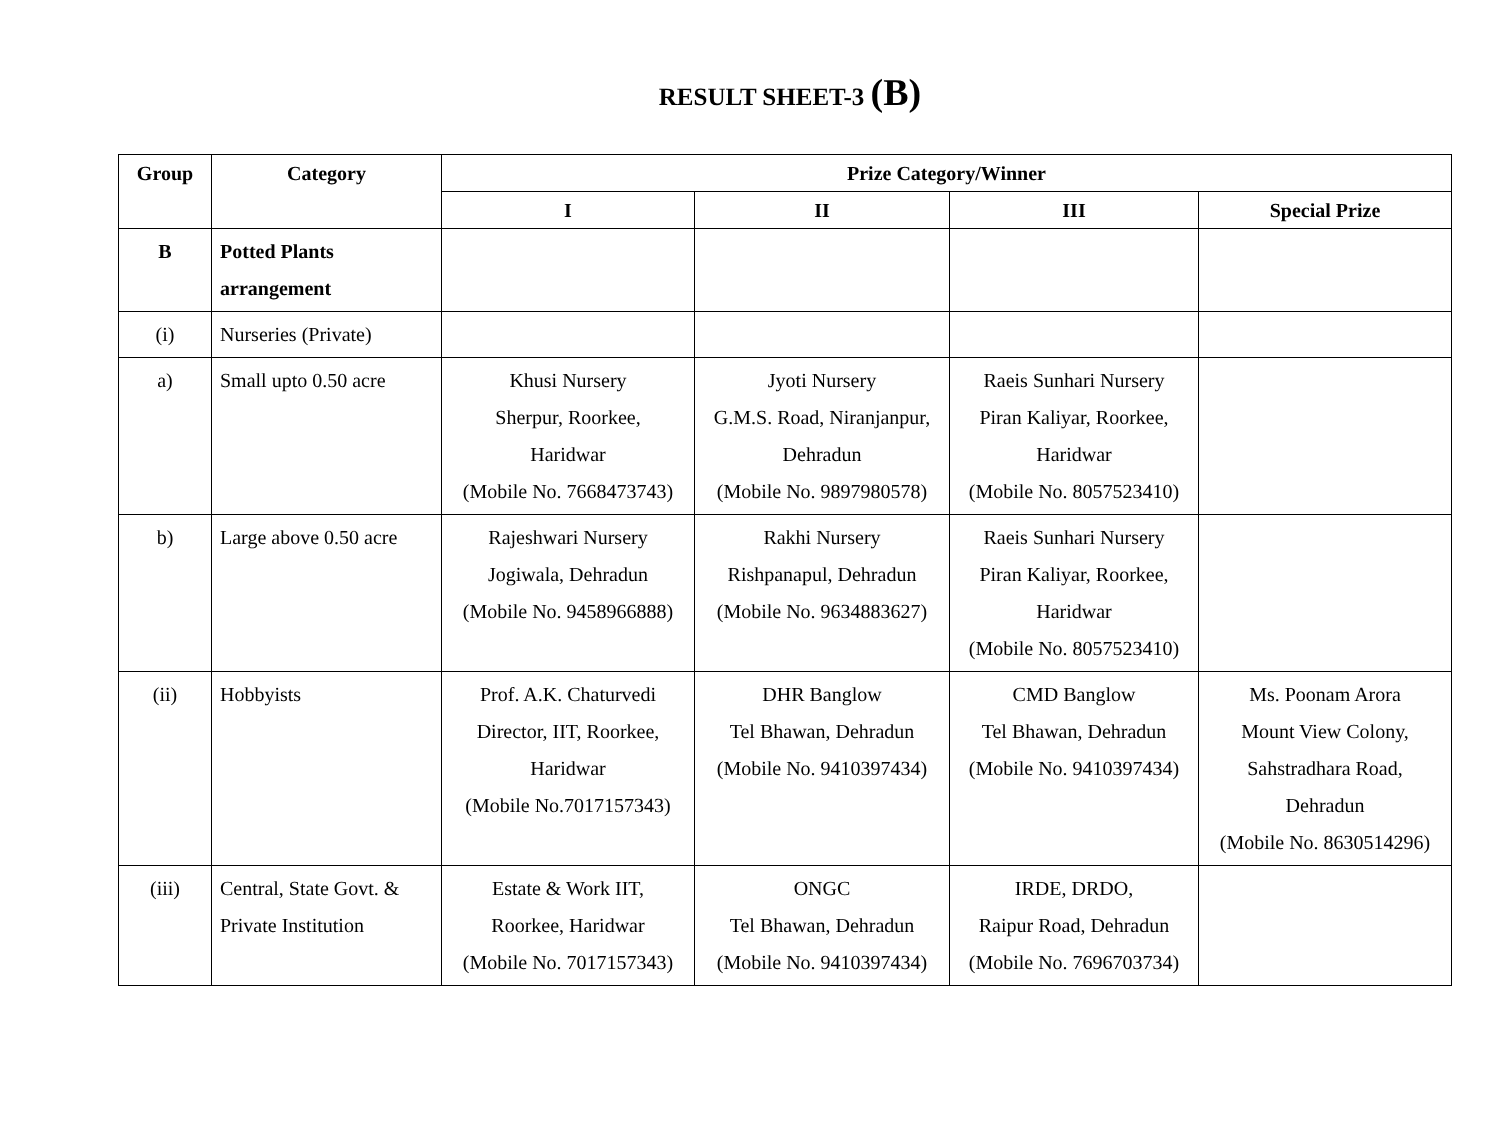RESULT SHEET-3 (B)
| Group | Category | Prize Category/Winner | | | |
| --- | --- | --- | --- | --- | --- |
| | | I | II | III | Special Prize |
| B | Potted Plants arrangement | | | | |
| (i) | Nurseries (Private) | | | | |
| a) | Small upto 0.50 acre | Khusi Nursery Sherpur, Roorkee, Haridwar (Mobile No. 7668473743) | Jyoti Nursery G.M.S. Road, Niranjanpur, Dehradun (Mobile No. 9897980578) | Raeis Sunhari Nursery Piran Kaliyar, Roorkee, Haridwar (Mobile No. 8057523410) | |
| b) | Large above 0.50 acre | Rajeshwari Nursery Jogiwala, Dehradun (Mobile No. 9458966888) | Rakhi Nursery Rishpanapul, Dehradun (Mobile No. 9634883627) | Raeis Sunhari Nursery Piran Kaliyar, Roorkee, Haridwar (Mobile No. 8057523410) | |
| (ii) | Hobbyists | Prof. A.K. Chaturvedi Director, IIT, Roorkee, Haridwar (Mobile No.7017157343) | DHR Banglow Tel Bhawan, Dehradun (Mobile No. 9410397434) | CMD Banglow Tel Bhawan, Dehradun (Mobile No. 9410397434) | Ms. Poonam Arora Mount View Colony, Sahstradhara Road, Dehradun (Mobile No. 8630514296) |
| (iii) | Central, State Govt. & Private Institution | Estate & Work IIT, Roorkee, Haridwar (Mobile No. 7017157343) | ONGC Tel Bhawan, Dehradun (Mobile No. 9410397434) | IRDE, DRDO, Raipur Road, Dehradun (Mobile No. 7696703734) | |